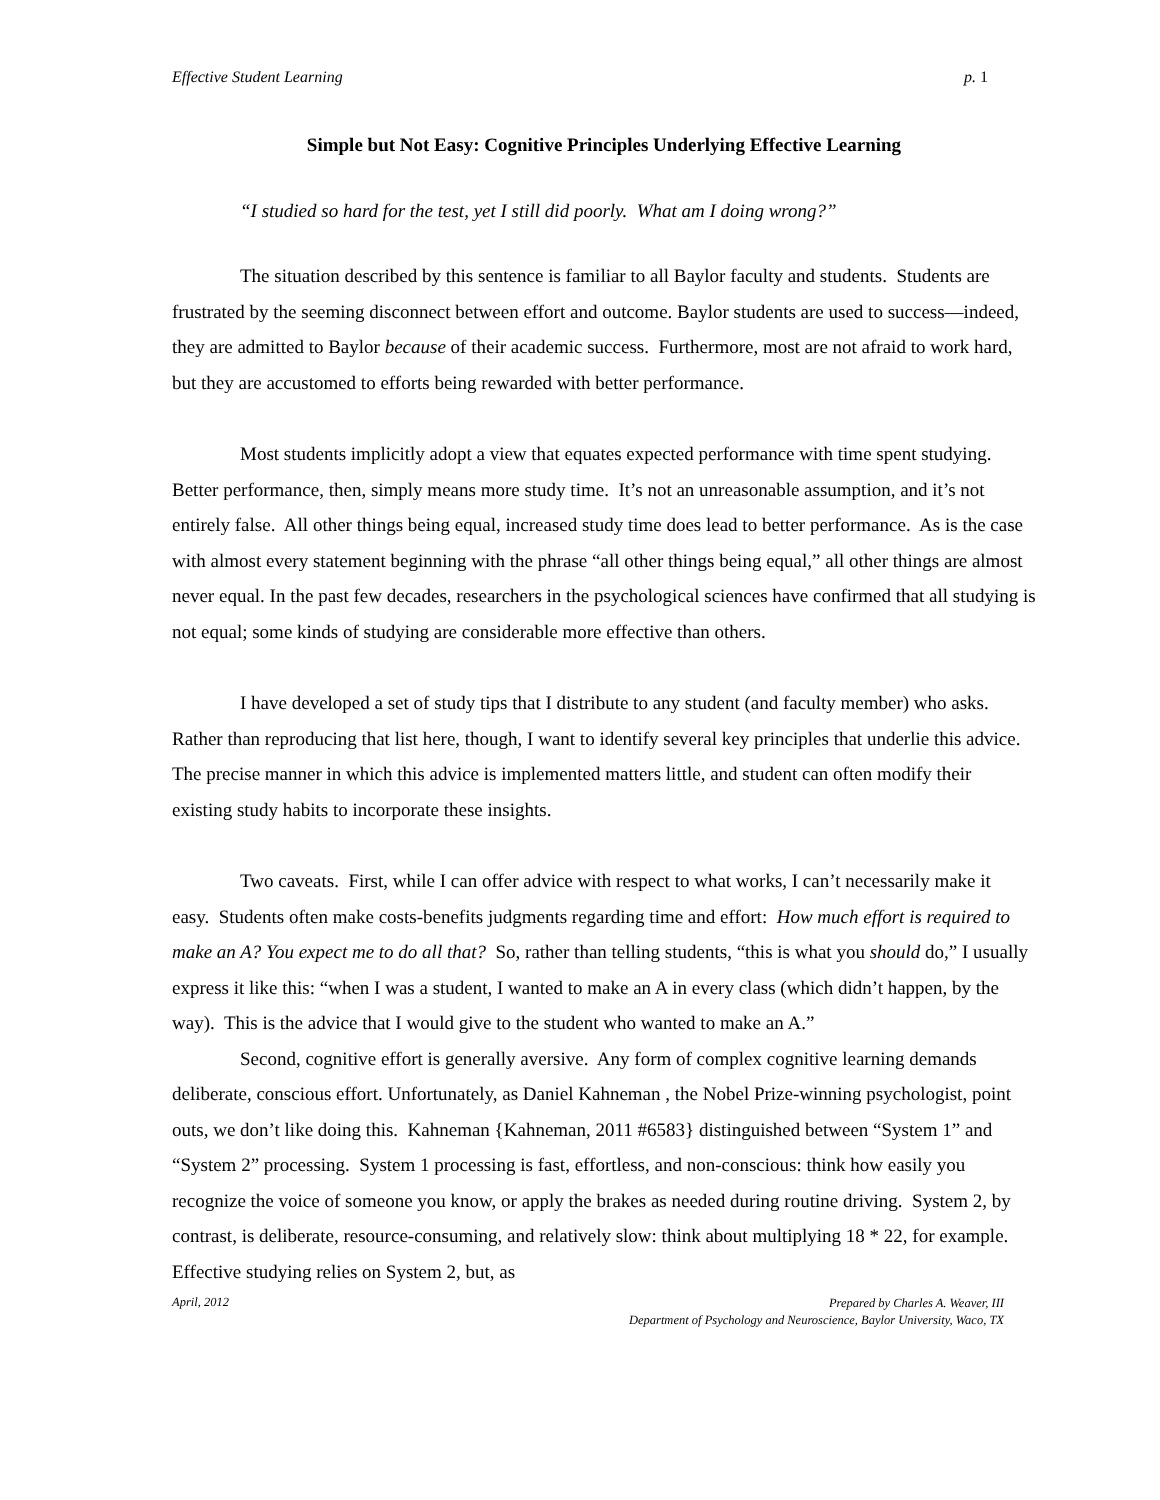Effective Student Learning p. 1
Simple but Not Easy: Cognitive Principles Underlying Effective Learning
“I studied so hard for the test, yet I still did poorly. What am I doing wrong?”
The situation described by this sentence is familiar to all Baylor faculty and students. Students are frustrated by the seeming disconnect between effort and outcome. Baylor students are used to success—indeed, they are admitted to Baylor because of their academic success. Furthermore, most are not afraid to work hard, but they are accustomed to efforts being rewarded with better performance.
Most students implicitly adopt a view that equates expected performance with time spent studying. Better performance, then, simply means more study time. It’s not an unreasonable assumption, and it’s not entirely false. All other things being equal, increased study time does lead to better performance. As is the case with almost every statement beginning with the phrase “all other things being equal,” all other things are almost never equal. In the past few decades, researchers in the psychological sciences have confirmed that all studying is not equal; some kinds of studying are considerable more effective than others.
I have developed a set of study tips that I distribute to any student (and faculty member) who asks. Rather than reproducing that list here, though, I want to identify several key principles that underlie this advice. The precise manner in which this advice is implemented matters little, and student can often modify their existing study habits to incorporate these insights.
Two caveats. First, while I can offer advice with respect to what works, I can’t necessarily make it easy. Students often make costs-benefits judgments regarding time and effort: How much effort is required to make an A? You expect me to do all that? So, rather than telling students, “this is what you should do,” I usually express it like this: “when I was a student, I wanted to make an A in every class (which didn’t happen, by the way). This is the advice that I would give to the student who wanted to make an A.”
Second, cognitive effort is generally aversive. Any form of complex cognitive learning demands deliberate, conscious effort. Unfortunately, as Daniel Kahneman , the Nobel Prize-winning psychologist, point outs, we don’t like doing this. Kahneman {Kahneman, 2011 #6583} distinguished between “System 1” and “System 2” processing. System 1 processing is fast, effortless, and non-conscious: think how easily you recognize the voice of someone you know, or apply the brakes as needed during routine driving. System 2, by contrast, is deliberate, resource-consuming, and relatively slow: think about multiplying 18 * 22, for example. Effective studying relies on System 2, but, as
April, 2012 Prepared by Charles A. Weaver, III
Department of Psychology and Neuroscience, Baylor University, Waco, TX